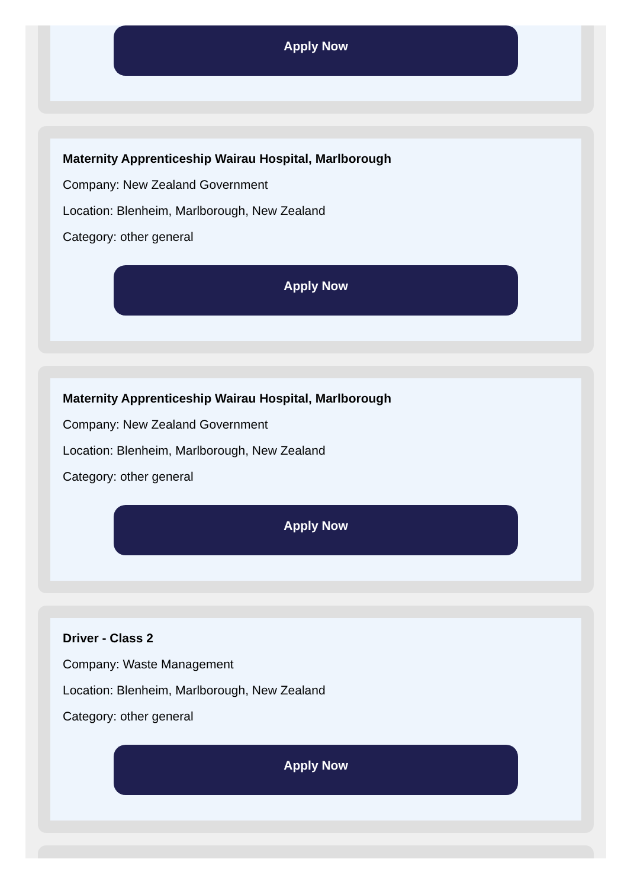Apply Now
Maternity Apprenticeship Wairau Hospital, Marlborough
Company: New Zealand Government
Location: Blenheim, Marlborough, New Zealand
Category: other general
Apply Now
Maternity Apprenticeship Wairau Hospital, Marlborough
Company: New Zealand Government
Location: Blenheim, Marlborough, New Zealand
Category: other general
Apply Now
Driver - Class 2
Company: Waste Management
Location: Blenheim, Marlborough, New Zealand
Category: other general
Apply Now